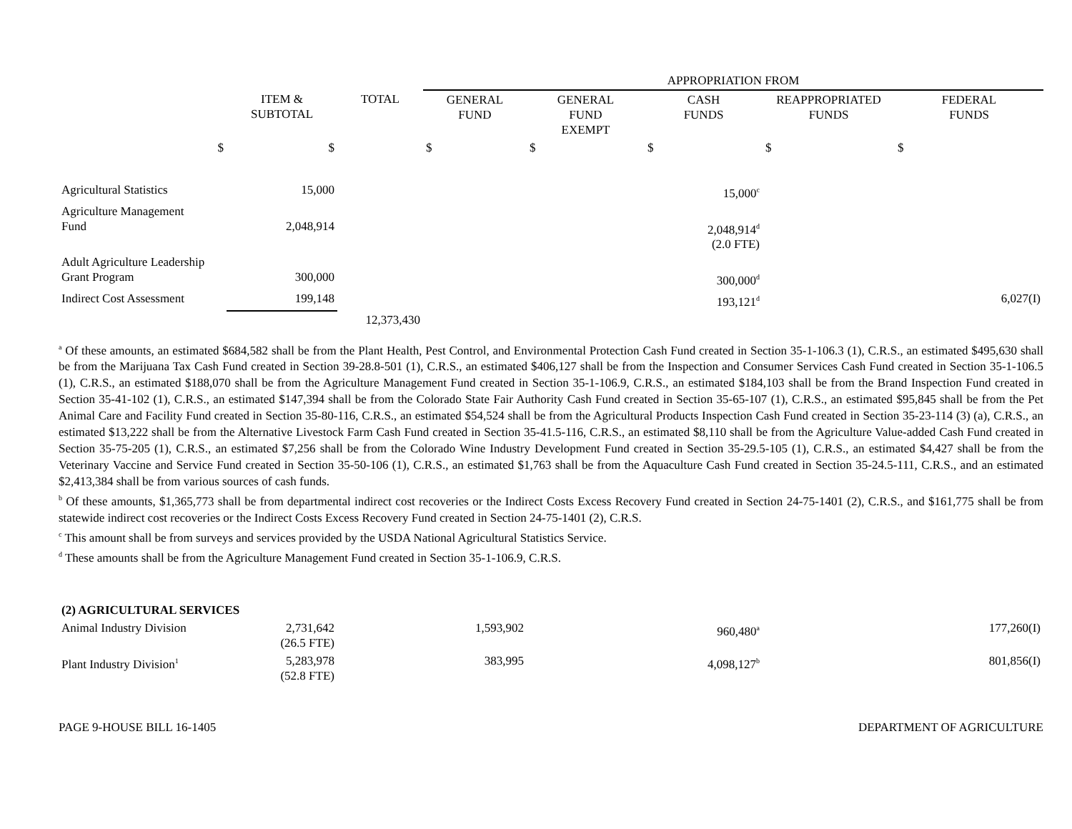| | | | APPROPRIATION FROM | | | | |
| | ITEM & SUBTOTAL | TOTAL | GENERAL FUND | GENERAL FUND EXEMPT | CASH FUNDS | REAPPROPRIATED FUNDS | FEDERAL FUNDS |
| $ | $ | | $ | $ | $ | $ | $ |
| Agricultural Statistics | 15,000 | | | | 15,000<sup>c</sup> | | |
| Agriculture Management Fund | 2,048,914 | | | | 2,048,914<sup>d</sup> (2.0 FTE) | | |
| Adult Agriculture Leadership Grant Program | 300,000 | | | | 300,000<sup>d</sup> | | |
| Indirect Cost Assessment | 199,148 | | | | 193,121<sup>d</sup> | | 6,027(I) |
| | | 12,373,430 | | | | | |
<sup>a</sup> Of these amounts, an estimated $684,582 shall be from the Plant Health, Pest Control, and Environmental Protection Cash Fund created in Section 35-1-106.3 (1), C.R.S., an estimated $495,630 shall be from the Marijuana Tax Cash Fund created in Section 39-28.8-501 (1), C.R.S., an estimated $406,127 shall be from the Inspection and Consumer Services Cash Fund created in Section 35-1-106.5 (1), C.R.S., an estimated $188,070 shall be from the Agriculture Management Fund created in Section 35-1-106.9, C.R.S., an estimated $184,103 shall be from the Brand Inspection Fund created in Section 35-41-102 (1), C.R.S., an estimated $147,394 shall be from the Colorado State Fair Authority Cash Fund created in Section 35-65-107 (1), C.R.S., an estimated $95,845 shall be from the Pet Animal Care and Facility Fund created in Section 35-80-116, C.R.S., an estimated $54,524 shall be from the Agricultural Products Inspection Cash Fund created in Section 35-23-114 (3) (a), C.R.S., an estimated $13,222 shall be from the Alternative Livestock Farm Cash Fund created in Section 35-41.5-116, C.R.S., an estimated $8,110 shall be from the Agriculture Value-added Cash Fund created in Section 35-75-205 (1), C.R.S., an estimated $7,256 shall be from the Colorado Wine Industry Development Fund created in Section 35-29.5-105 (1), C.R.S., an estimated $4,427 shall be from the Veterinary Vaccine and Service Fund created in Section 35-50-106 (1), C.R.S., an estimated $1,763 shall be from the Aquaculture Cash Fund created in Section 35-24.5-111, C.R.S., and an estimated $2,413,384 shall be from various sources of cash funds.
<sup>b</sup> Of these amounts, $1,365,773 shall be from departmental indirect cost recoveries or the Indirect Costs Excess Recovery Fund created in Section 24-75-1401 (2), C.R.S., and $161,775 shall be from statewide indirect cost recoveries or the Indirect Costs Excess Recovery Fund created in Section 24-75-1401 (2), C.R.S.
<sup>c</sup> This amount shall be from surveys and services provided by the USDA National Agricultural Statistics Service.
<sup>d</sup> These amounts shall be from the Agriculture Management Fund created in Section 35-1-106.9, C.R.S.
| (2) AGRICULTURAL SERVICES | | | | | | | |
| Animal Industry Division | 2,731,642 (26.5 FTE) | | 1,593,902 | | 960,480<sup>a</sup> | | 177,260(I) |
| Plant Industry Division<sup>1</sup> | 5,283,978 (52.8 FTE) | | 383,995 | | 4,098,127<sup>b</sup> | | 801,856(I) |
PAGE 9-HOUSE BILL 16-1405 DEPARTMENT OF AGRICULTURE